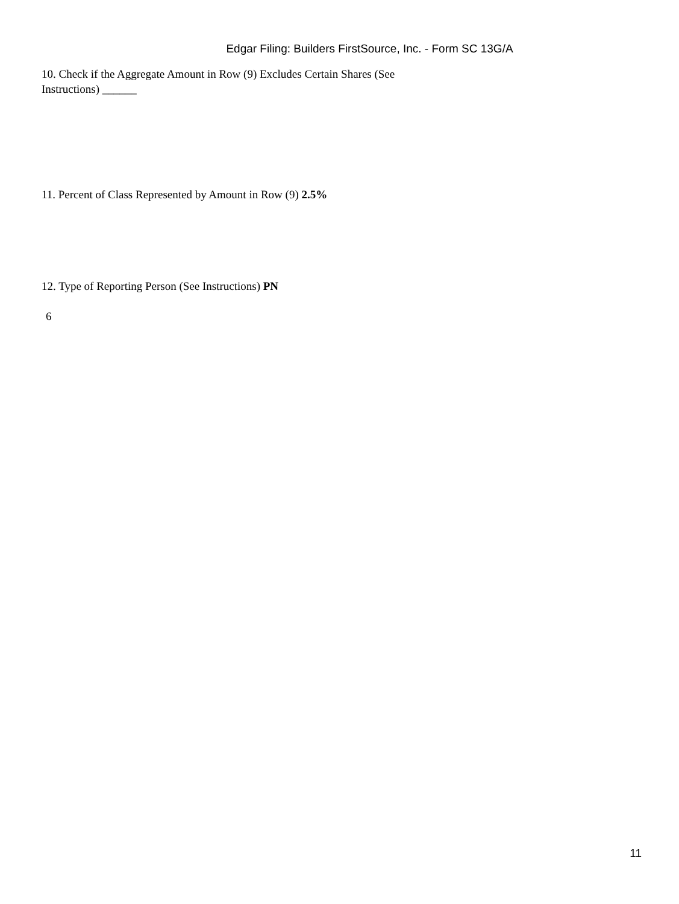Edgar Filing: Builders FirstSource, Inc. - Form SC 13G/A
10. Check if the Aggregate Amount in Row (9) Excludes Certain Shares (See Instructions) ______
11. Percent of Class Represented by Amount in Row (9) 2.5%
12. Type of Reporting Person (See Instructions) PN
6
11